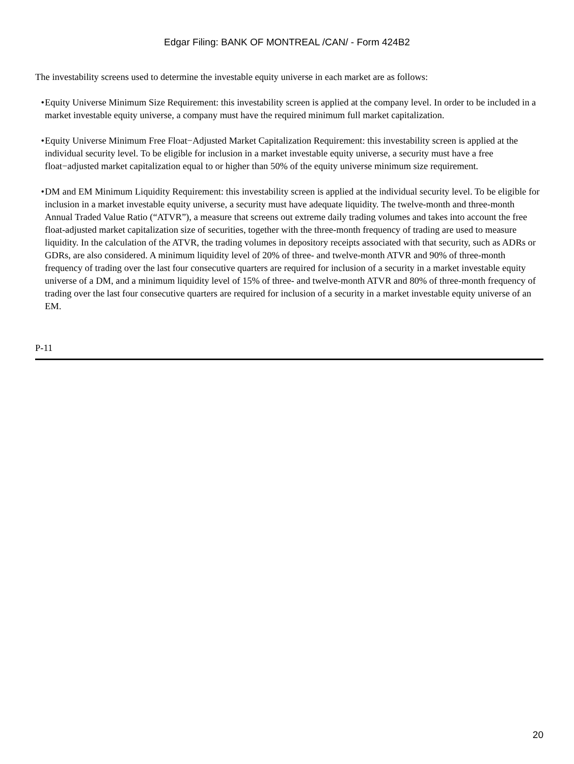Edgar Filing: BANK OF MONTREAL /CAN/ - Form 424B2
The investability screens used to determine the investable equity universe in each market are as follows:
• Equity Universe Minimum Size Requirement: this investability screen is applied at the company level. In order to be included in a market investable equity universe, a company must have the required minimum full market capitalization.
• Equity Universe Minimum Free Float−Adjusted Market Capitalization Requirement: this investability screen is applied at the individual security level. To be eligible for inclusion in a market investable equity universe, a security must have a free float−adjusted market capitalization equal to or higher than 50% of the equity universe minimum size requirement.
• DM and EM Minimum Liquidity Requirement: this investability screen is applied at the individual security level. To be eligible for inclusion in a market investable equity universe, a security must have adequate liquidity. The twelve-month and three-month Annual Traded Value Ratio (“ATVR”), a measure that screens out extreme daily trading volumes and takes into account the free float-adjusted market capitalization size of securities, together with the three-month frequency of trading are used to measure liquidity. In the calculation of the ATVR, the trading volumes in depository receipts associated with that security, such as ADRs or GDRs, are also considered. A minimum liquidity level of 20% of three- and twelve-month ATVR and 90% of three-month frequency of trading over the last four consecutive quarters are required for inclusion of a security in a market investable equity universe of a DM, and a minimum liquidity level of 15% of three- and twelve-month ATVR and 80% of three-month frequency of trading over the last four consecutive quarters are required for inclusion of a security in a market investable equity universe of an EM.
P-11
20